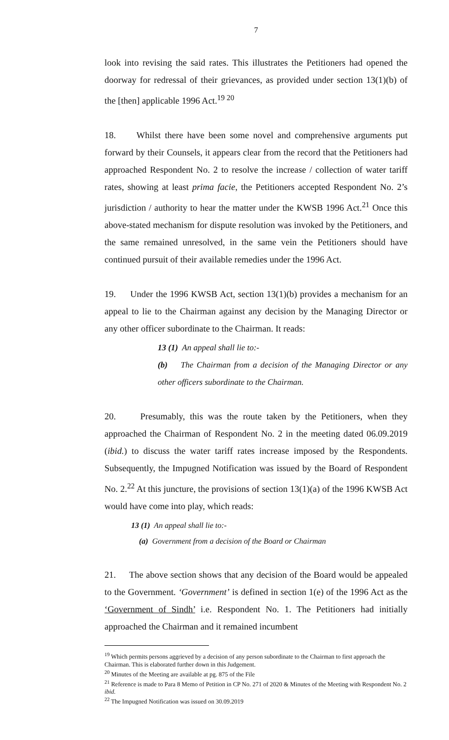7
look into revising the said rates. This illustrates the Petitioners had opened the doorway for redressal of their grievances, as provided under section 13(1)(b) of the [then] applicable 1996 Act.<sup>19 20</sup>
18. Whilst there have been some novel and comprehensive arguments put forward by their Counsels, it appears clear from the record that the Petitioners had approached Respondent No. 2 to resolve the increase / collection of water tariff rates, showing at least prima facie, the Petitioners accepted Respondent No. 2’s jurisdiction / authority to hear the matter under the KWSB 1996 Act.<sup>21</sup> Once this above-stated mechanism for dispute resolution was invoked by the Petitioners, and the same remained unresolved, in the same vein the Petitioners should have continued pursuit of their available remedies under the 1996 Act.
19. Under the 1996 KWSB Act, section 13(1)(b) provides a mechanism for an appeal to lie to the Chairman against any decision by the Managing Director or any other officer subordinate to the Chairman. It reads:
13 (1) An appeal shall lie to:-
(b) The Chairman from a decision of the Managing Director or any other officers subordinate to the Chairman.
20. Presumably, this was the route taken by the Petitioners, when they approached the Chairman of Respondent No. 2 in the meeting dated 06.09.2019 (ibid.) to discuss the water tariff rates increase imposed by the Respondents. Subsequently, the Impugned Notification was issued by the Board of Respondent No. 2.<sup>22</sup> At this juncture, the provisions of section 13(1)(a) of the 1996 KWSB Act would have come into play, which reads:
13 (1) An appeal shall lie to:-
(a) Government from a decision of the Board or Chairman
21. The above section shows that any decision of the Board would be appealed to the Government. ‘Government’ is defined in section 1(e) of the 1996 Act as the ‘Government of Sindh’ i.e. Respondent No. 1. The Petitioners had initially approached the Chairman and it remained incumbent
<sup>19</sup> Which permits persons aggrieved by a decision of any person subordinate to the Chairman to first approach the Chairman. This is elaborated further down in this Judgement.
<sup>20</sup> Minutes of the Meeting are available at pg. 875 of the File
<sup>21</sup> Reference is made to Para 8 Memo of Petition in CP No. 271 of 2020 & Minutes of the Meeting with Respondent No. 2 ibid.
<sup>22</sup> The Impugned Notification was issued on 30.09.2019